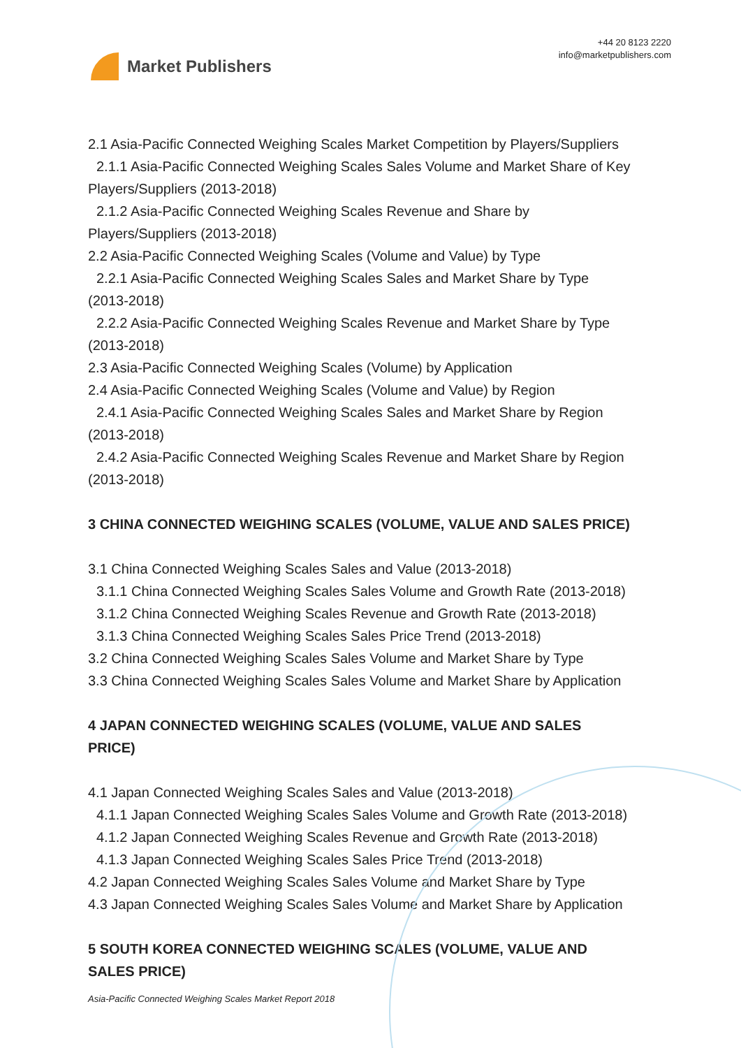Market Publishers
+44 20 8123 2220
info@marketpublishers.com
2.1 Asia-Pacific Connected Weighing Scales Market Competition by Players/Suppliers
2.1.1 Asia-Pacific Connected Weighing Scales Sales Volume and Market Share of Key
Players/Suppliers (2013-2018)
2.1.2 Asia-Pacific Connected Weighing Scales Revenue and Share by
Players/Suppliers (2013-2018)
2.2 Asia-Pacific Connected Weighing Scales (Volume and Value) by Type
2.2.1 Asia-Pacific Connected Weighing Scales Sales and Market Share by Type
(2013-2018)
2.2.2 Asia-Pacific Connected Weighing Scales Revenue and Market Share by Type
(2013-2018)
2.3 Asia-Pacific Connected Weighing Scales (Volume) by Application
2.4 Asia-Pacific Connected Weighing Scales (Volume and Value) by Region
2.4.1 Asia-Pacific Connected Weighing Scales Sales and Market Share by Region
(2013-2018)
2.4.2 Asia-Pacific Connected Weighing Scales Revenue and Market Share by Region
(2013-2018)
3 CHINA CONNECTED WEIGHING SCALES (VOLUME, VALUE AND SALES PRICE)
3.1 China Connected Weighing Scales Sales and Value (2013-2018)
3.1.1 China Connected Weighing Scales Sales Volume and Growth Rate (2013-2018)
3.1.2 China Connected Weighing Scales Revenue and Growth Rate (2013-2018)
3.1.3 China Connected Weighing Scales Sales Price Trend (2013-2018)
3.2 China Connected Weighing Scales Sales Volume and Market Share by Type
3.3 China Connected Weighing Scales Sales Volume and Market Share by Application
4 JAPAN CONNECTED WEIGHING SCALES (VOLUME, VALUE AND SALES
PRICE)
4.1 Japan Connected Weighing Scales Sales and Value (2013-2018)
4.1.1 Japan Connected Weighing Scales Sales Volume and Growth Rate (2013-2018)
4.1.2 Japan Connected Weighing Scales Revenue and Growth Rate (2013-2018)
4.1.3 Japan Connected Weighing Scales Sales Price Trend (2013-2018)
4.2 Japan Connected Weighing Scales Sales Volume and Market Share by Type
4.3 Japan Connected Weighing Scales Sales Volume and Market Share by Application
5 SOUTH KOREA CONNECTED WEIGHING SCALES (VOLUME, VALUE AND
SALES PRICE)
Asia-Pacific Connected Weighing Scales Market Report 2018